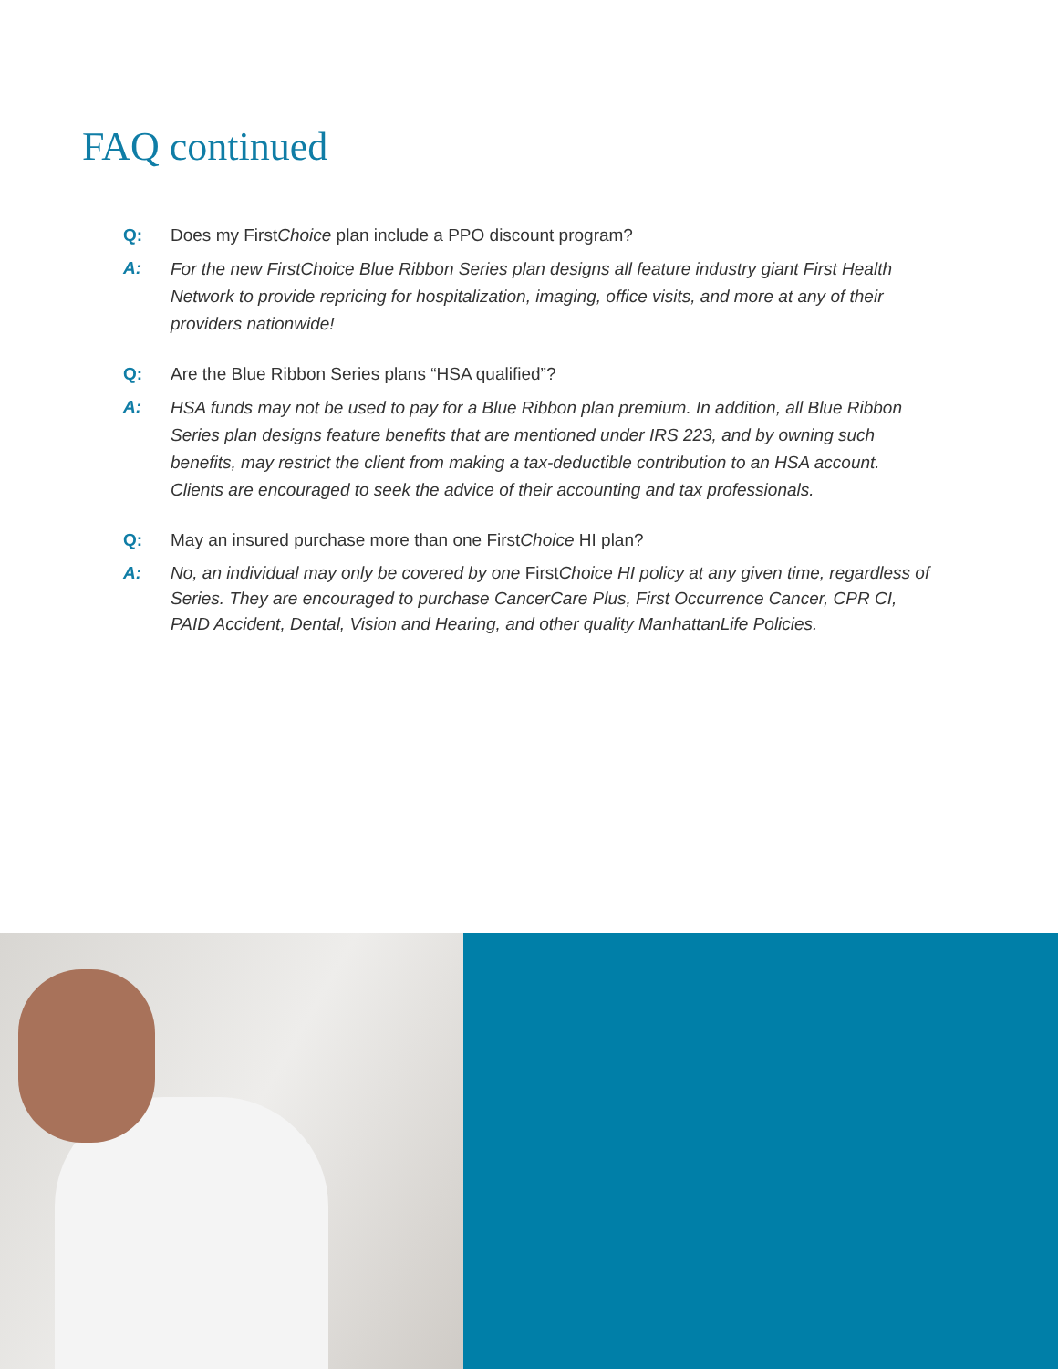FAQ continued
Q: Does my FirstChoice plan include a PPO discount program?
A: For the new FirstChoice Blue Ribbon Series plan designs all feature industry giant First Health Network to provide repricing for hospitalization, imaging, office visits, and more at any of their providers nationwide!
Q: Are the Blue Ribbon Series plans “HSA qualified”?
A: HSA funds may not be used to pay for a Blue Ribbon plan premium. In addition, all Blue Ribbon Series plan designs feature benefits that are mentioned under IRS 223, and by owning such benefits, may restrict the client from making a tax-deductible contribution to an HSA account. Clients are encouraged to seek the advice of their accounting and tax professionals.
Q: May an insured purchase more than one FirstChoice HI plan?
A: No, an individual may only be covered by one First Choice HI policy at any given time, regardless of Series. They are encouraged to purchase CancerCare Plus, First Occurrence Cancer, CPR CI, PAID Accident, Dental, Vision and Hearing, and other quality ManhattanLife Policies.